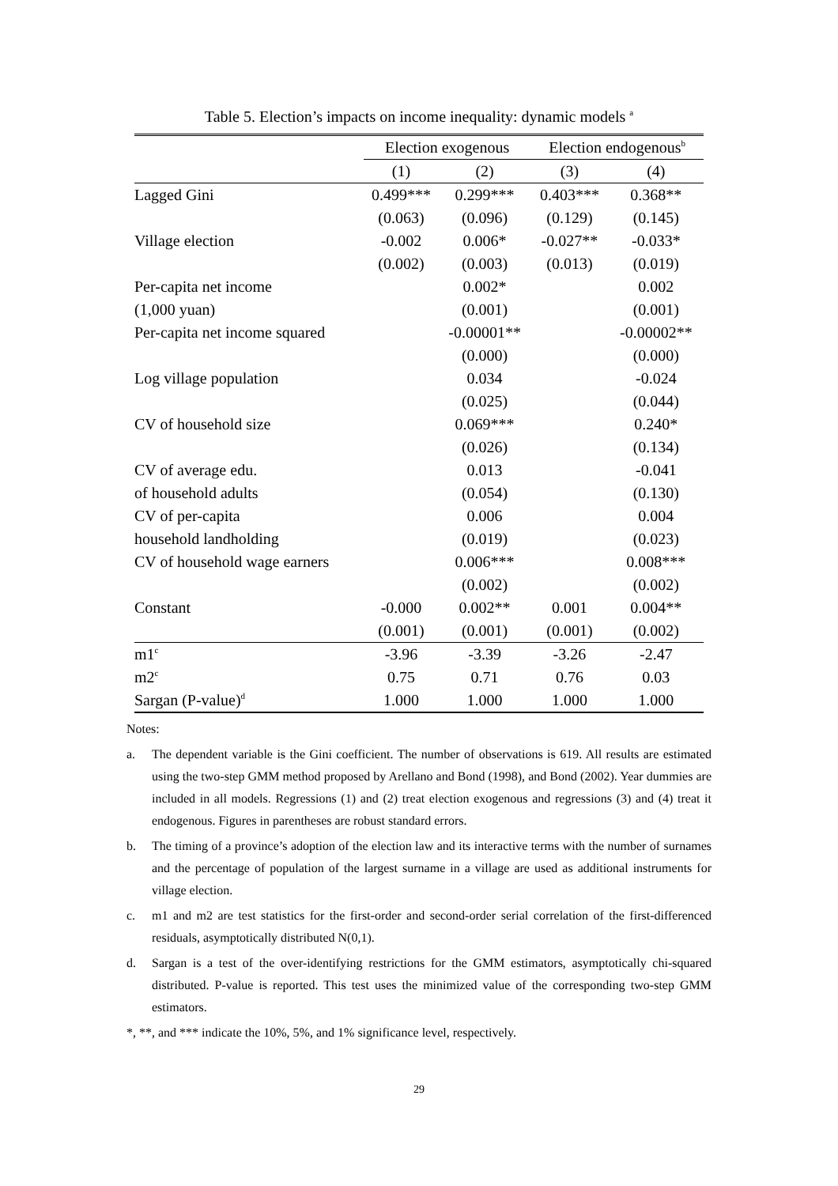Table 5. Election’s impacts on income inequality: dynamic models <sup>a</sup>
| | Election exogenous | | Election endogenous<sup>b</sup> | |
| --- | --- | --- | --- | --- |
| | (1) | (2) | (3) | (4) |
| Lagged Gini | 0.499*** | 0.299*** | 0.403*** | 0.368** |
| | (0.063) | (0.096) | (0.129) | (0.145) |
| Village election | -0.002 | 0.006* | -0.027** | -0.033* |
| | (0.002) | (0.003) | (0.013) | (0.019) |
| Per-capita net income | | 0.002* | | 0.002 |
| (1,000 yuan) | | (0.001) | | (0.001) |
| Per-capita net income squared | | -0.00001** | | -0.00002** |
| | | (0.000) | | (0.000) |
| Log village population | | 0.034 | | -0.024 |
| | | (0.025) | | (0.044) |
| CV of household size | | 0.069*** | | 0.240* |
| | | (0.026) | | (0.134) |
| CV of average edu. | | 0.013 | | -0.041 |
| of household adults | | (0.054) | | (0.130) |
| CV of per-capita | | 0.006 | | 0.004 |
| household landholding | | (0.019) | | (0.023) |
| CV of household wage earners | | 0.006*** | | 0.008*** |
| | | (0.002) | | (0.002) |
| Constant | -0.000 | 0.002** | 0.001 | 0.004** |
| | (0.001) | (0.001) | (0.001) | (0.002) |
| m1<sup>c</sup> | -3.96 | -3.39 | -3.26 | -2.47 |
| m2<sup>c</sup> | 0.75 | 0.71 | 0.76 | 0.03 |
| Sargan (P-value)<sup>d</sup> | 1.000 | 1.000 | 1.000 | 1.000 |
Notes:
a. The dependent variable is the Gini coefficient. The number of observations is 619. All results are estimated using the two-step GMM method proposed by Arellano and Bond (1998), and Bond (2002). Year dummies are included in all models. Regressions (1) and (2) treat election exogenous and regressions (3) and (4) treat it endogenous. Figures in parentheses are robust standard errors.
b. The timing of a province’s adoption of the election law and its interactive terms with the number of surnames and the percentage of population of the largest surname in a village are used as additional instruments for village election.
c. m1 and m2 are test statistics for the first-order and second-order serial correlation of the first-differenced residuals, asymptotically distributed N(0,1).
d. Sargan is a test of the over-identifying restrictions for the GMM estimators, asymptotically chi-squared distributed. P-value is reported. This test uses the minimized value of the corresponding two-step GMM estimators.
*, **, and *** indicate the 10%, 5%, and 1% significance level, respectively.
29